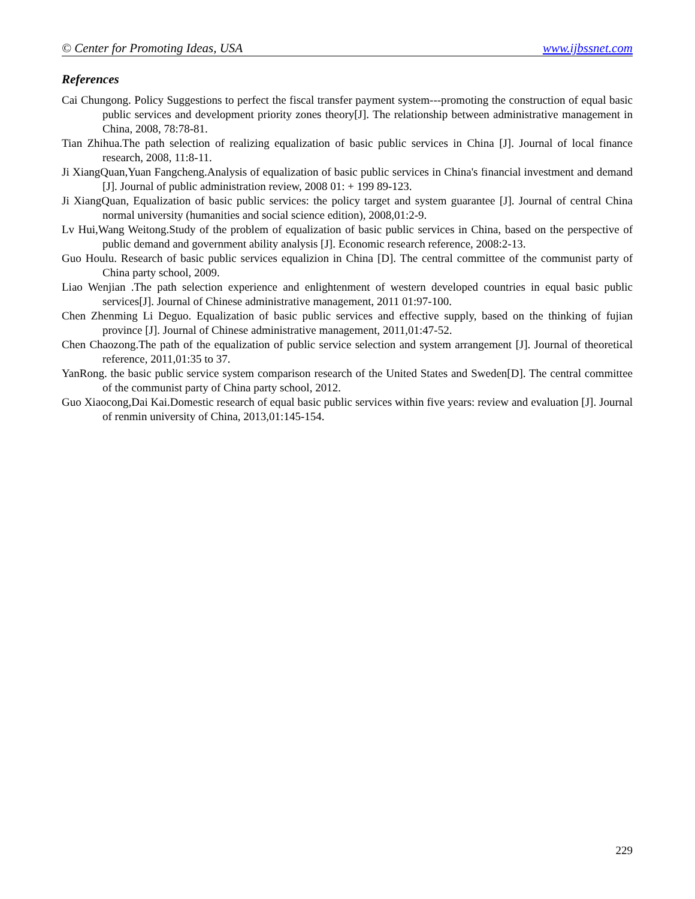© Center for Promoting Ideas, USA www.ijbssnet.com
References
Cai Chungong. Policy Suggestions to perfect the fiscal transfer payment system---promoting the construction of equal basic public services and development priority zones theory[J]. The relationship between administrative management in China, 2008, 78:78-81.
Tian Zhihua.The path selection of realizing equalization of basic public services in China [J]. Journal of local finance research, 2008, 11:8-11.
Ji XiangQuan,Yuan Fangcheng.Analysis of equalization of basic public services in China's financial investment and demand [J]. Journal of public administration review, 2008 01: + 199 89-123.
Ji XiangQuan, Equalization of basic public services: the policy target and system guarantee [J]. Journal of central China normal university (humanities and social science edition), 2008,01:2-9.
Lv Hui,Wang Weitong.Study of the problem of equalization of basic public services in China, based on the perspective of public demand and government ability analysis [J]. Economic research reference, 2008:2-13.
Guo Houlu. Research of basic public services equalizion in China [D]. The central committee of the communist party of China party school, 2009.
Liao Wenjian .The path selection experience and enlightenment of western developed countries in equal basic public services[J]. Journal of Chinese administrative management, 2011 01:97-100.
Chen Zhenming Li Deguo. Equalization of basic public services and effective supply, based on the thinking of fujian province [J]. Journal of Chinese administrative management, 2011,01:47-52.
Chen Chaozong.The path of the equalization of public service selection and system arrangement [J]. Journal of theoretical reference, 2011,01:35 to 37.
YanRong. the basic public service system comparison research of the United States and Sweden[D]. The central committee of the communist party of China party school, 2012.
Guo Xiaocong,Dai Kai.Domestic research of equal basic public services within five years: review and evaluation [J]. Journal of renmin university of China, 2013,01:145-154.
229